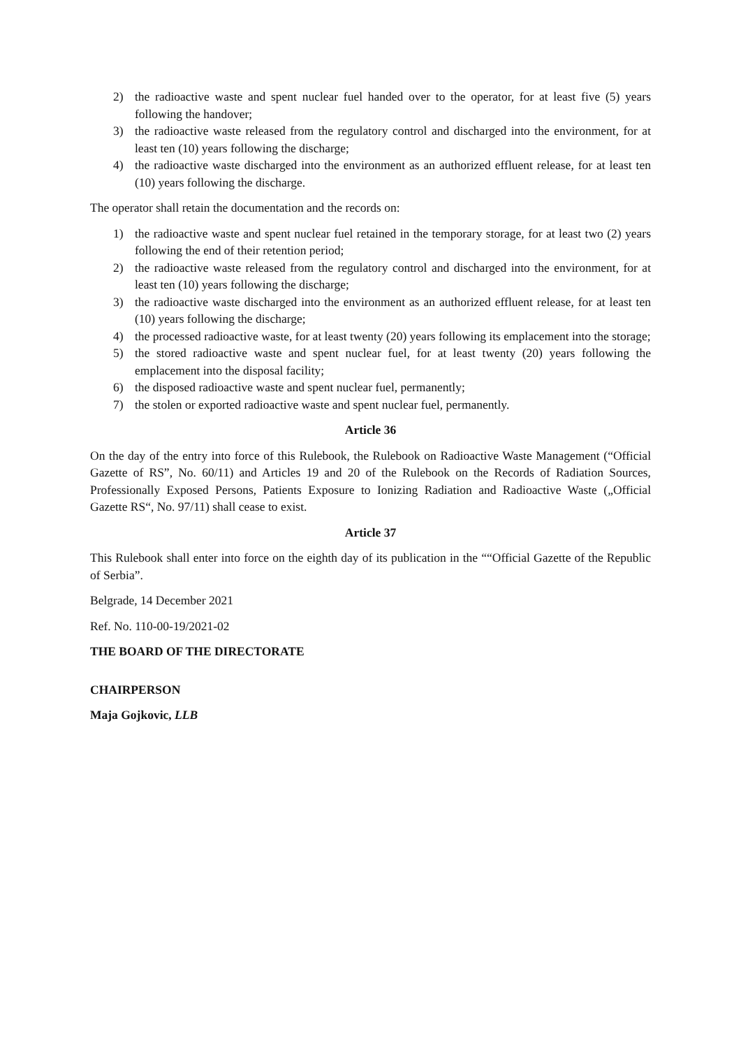2) the radioactive waste and spent nuclear fuel handed over to the operator, for at least five (5) years following the handover;
3) the radioactive waste released from the regulatory control and discharged into the environment, for at least ten (10) years following the discharge;
4) the radioactive waste discharged into the environment as an authorized effluent release, for at least ten (10) years following the discharge.
The operator shall retain the documentation and the records on:
1) the radioactive waste and spent nuclear fuel retained in the temporary storage, for at least two (2) years following the end of their retention period;
2) the radioactive waste released from the regulatory control and discharged into the environment, for at least ten (10) years following the discharge;
3) the radioactive waste discharged into the environment as an authorized effluent release, for at least ten (10) years following the discharge;
4) the processed radioactive waste, for at least twenty (20) years following its emplacement into the storage;
5) the stored radioactive waste and spent nuclear fuel, for at least twenty (20) years following the emplacement into the disposal facility;
6) the disposed radioactive waste and spent nuclear fuel, permanently;
7) the stolen or exported radioactive waste and spent nuclear fuel, permanently.
Article 36
On the day of the entry into force of this Rulebook, the Rulebook on Radioactive Waste Management (“Official Gazette of RS”, No. 60/11) and Articles 19 and 20 of the Rulebook on the Records of Radiation Sources, Professionally Exposed Persons, Patients Exposure to Ionizing Radiation and Radioactive Waste („Official Gazette RS“, No. 97/11) shall cease to exist.
Article 37
This Rulebook shall enter into force on the eighth day of its publication in the ““Official Gazette of the Republic of Serbia”.
Belgrade, 14 December 2021
Ref. No. 110-00-19/2021-02
THE BOARD OF THE DIRECTORATE
CHAIRPERSON
Maja Gojkovic, LLB